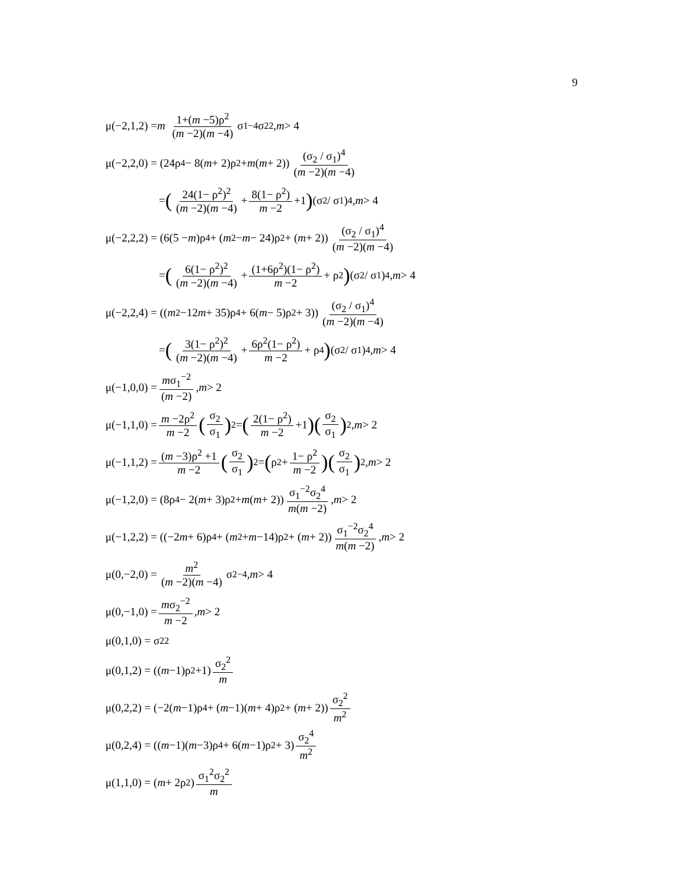9
μ(−2,1,2) = m 1+(m −5)ρ<sup>2</sup> (m −2)(m −4) σ<sub>1</sub><sup>−4</sup>σ<sub>2</sub><sup>2</sup>, m > 4
μ(−2,2,0) = (24ρ<sup>4</sup> − 8(m + 2)ρ<sup>2</sup> + m (m + 2)) (σ<sub>2</sub> / σ<sub>1</sub>)<sup>4</sup> (m −2)(m −4)
= (24(1− ρ<sup>2</sup>)<sup>2</sup> (m −2)(m −4) + 8(1− ρ<sup>2</sup>) m −2 +1) (σ<sub>2</sub> / σ<sub>1</sub>)<sup>4</sup>, m > 4
μ(−2,2,2) = (6(5 − m)ρ<sup>4</sup> + (m<sup>2</sup> − m − 24)ρ<sup>2</sup> + (m + 2)) (σ<sub>2</sub> / σ<sub>1</sub>)<sup>4</sup> (m −2)(m −4)
= (6(1− ρ<sup>2</sup>)<sup>2</sup> (m −2)(m −4) + (1+6ρ<sup>2</sup>)(1− ρ<sup>2</sup>) m −2 + ρ<sup>2</sup>) (σ<sub>2</sub> / σ<sub>1</sub>)<sup>4</sup>, m > 4
μ(−2,2,4) = ((m<sup>2</sup> −12 m + 35)ρ<sup>4</sup> + 6(m − 5)ρ<sup>2</sup> + 3)) (σ<sub>2</sub> / σ<sub>1</sub>)<sup>4</sup> (m −2)(m −4)
= (3(1− ρ<sup>2</sup>)<sup>2</sup> (m −2)(m −4) + 6ρ<sup>2</sup>(1− ρ<sup>2</sup>) m −2 + ρ<sup>4</sup>) (σ<sub>2</sub> / σ<sub>1</sub>)<sup>4</sup>, m > 4
μ(−1,0,0) = mσ<sub>1</sub><sup>−2</sup> (m −2), m > 2
μ(−1,1,0) = m −2ρ<sup>2</sup> m −2 (σ<sub>2</sub> σ<sub>1</sub>)<sup>2</sup> = (2(1− ρ<sup>2</sup>) m −2 +1) (σ<sub>2</sub> σ<sub>1</sub>)<sup>2</sup>, m > 2
μ(−1,1,2) = (m −3)ρ<sup>2</sup> +1 m −2 (σ<sub>2</sub> σ<sub>1</sub>)<sup>2</sup> = (ρ<sup>2</sup> + 1− ρ<sup>2</sup> m −2) (σ<sub>2</sub> σ<sub>1</sub>)<sup>2</sup>, m > 2
μ(−1,2,0) = (8ρ<sup>4</sup> − 2(m + 3)ρ<sup>2</sup> + m (m + 2)) σ<sub>1</sub><sup>−2</sup>σ<sub>2</sub><sup>4</sup> m(m −2), m > 2
μ(−1,2,2) = ((−2 m + 6)ρ<sup>4</sup> + (m<sup>2</sup> + m −14)ρ<sup>2</sup> + (m + 2)) σ<sub>1</sub><sup>−2</sup>σ<sub>2</sub><sup>4</sup> m(m −2), m > 2
μ(0,−2,0) = m<sup>2</sup> (m −2)(m −4) σ<sub>2</sub><sup>−4</sup>, m > 4
μ(0,−1,0) = mσ<sub>2</sub><sup>−2</sup> m −2, m > 2
μ(0,1,0) = σ<sub>2</sub><sup>2</sup>
μ(0,1,2) = ((m −1)ρ<sup>2</sup> +1) σ<sub>2</sub><sup>2</sup> m
μ(0,2,2) = (−2(m −1)ρ<sup>4</sup> + (m −1)(m + 4)ρ<sup>2</sup> + (m + 2)) σ<sub>2</sub><sup>2</sup> m<sup>2</sup>
μ(0,2,4) = ((m −1)(m −3)ρ<sup>4</sup> + 6(m −1)ρ<sup>2</sup> + 3) σ<sub>2</sub><sup>4</sup> m<sup>2</sup>
μ(1,1,0) = (m + 2ρ<sup>2</sup>) σ<sub>1</sub><sup>2</sup>σ<sub>2</sub><sup>2</sup> m